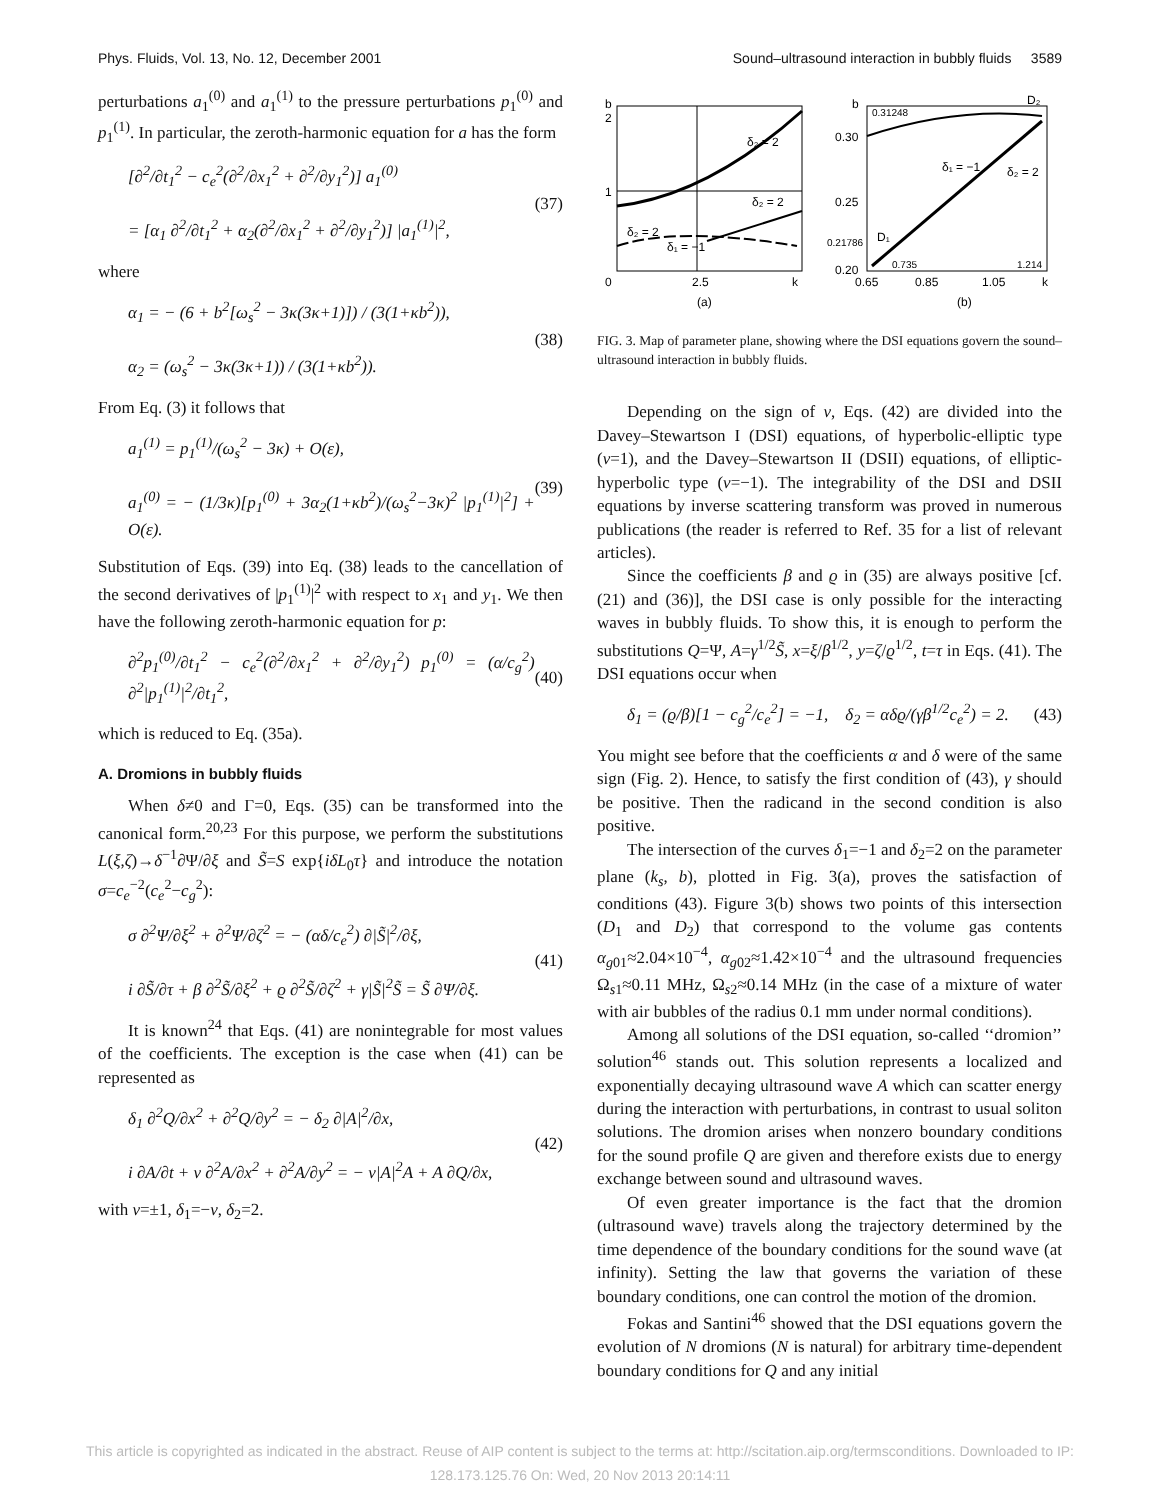Phys. Fluids, Vol. 13, No. 12, December 2001 Sound–ultrasound interaction in bubbly fluids 3589
perturbations a<sub>1</sub><sup>(0)</sup> and a<sub>1</sub><sup>(1)</sup> to the pressure perturbations p<sub>1</sub><sup>(0)</sup> and p<sub>1</sub><sup>(1)</sup>. In particular, the zeroth-harmonic equation for a has the form
[∂<sup>2</sup>/∂t<sub>1</sub><sup>2</sup> − c<sub>e</sub><sup>2</sup>(∂<sup>2</sup>/∂x<sub>1</sub><sup>2</sup> + ∂<sup>2</sup>/∂y<sub>1</sub><sup>2</sup>)] a<sub>1</sub><sup>(0)</sup>
= [α<sub>1</sub> ∂<sup>2</sup>/∂t<sub>1</sub><sup>2</sup> + α<sub>2</sub>(∂<sup>2</sup>/∂x<sub>1</sub><sup>2</sup> + ∂<sup>2</sup>/∂y<sub>1</sub><sup>2</sup>)] |a<sub>1</sub><sup>(1)</sup>|<sup>2</sup>,
(37)
where
α<sub>1</sub> = − (6 + b<sup>2</sup>[ω<sub>s</sub><sup>2</sup> − 3κ(3κ+1)]) / (3(1+κb<sup>2</sup>)),
α<sub>2</sub> = (ω<sub>s</sub><sup>2</sup> − 3κ(3κ+1)) / (3(1+κb<sup>2</sup>)).
(38)
From Eq. (3) it follows that
a<sub>1</sub><sup>(1)</sup> = p<sub>1</sub><sup>(1)</sup>/(ω<sub>s</sub><sup>2</sup> − 3κ) + O(ε),
a<sub>1</sub><sup>(0)</sup> = − (1/3κ)[p<sub>1</sub><sup>(0)</sup> + 3α<sub>2</sub>(1+κb<sup>2</sup>)/(ω<sub>s</sub><sup>2</sup>−3κ)<sup>2</sup> |p<sub>1</sub><sup>(1)</sup>|<sup>2</sup>] + O(ε).
(39)
Substitution of Eqs. (39) into Eq. (38) leads to the cancellation of the second derivatives of |p<sub>1</sub><sup>(1)</sup>|<sup>2</sup> with respect to x<sub>1</sub> and y<sub>1</sub>. We then have the following zeroth-harmonic equation for p:
∂<sup>2</sup>p<sub>1</sub><sup>(0)</sup>/∂t<sub>1</sub><sup>2</sup> − c<sub>e</sub><sup>2</sup>(∂<sup>2</sup>/∂x<sub>1</sub><sup>2</sup> + ∂<sup>2</sup>/∂y<sub>1</sub><sup>2</sup>) p<sub>1</sub><sup>(0)</sup> = (α/c<sub>g</sub><sup>2</sup>) ∂<sup>2</sup>|p<sub>1</sub><sup>(1)</sup>|<sup>2</sup>/∂t<sub>1</sub><sup>2</sup>,
(40)
which is reduced to Eq. (35a).
A. Dromions in bubbly fluids
When δ≠0 and Γ=0, Eqs. (35) can be transformed into the canonical form.<sup>20,23</sup> For this purpose, we perform the substitutions L(ξ,ζ)→δ<sup>−1</sup>∂Ψ/∂ξ and S̃=S exp{iδL<sub>0</sub>τ} and introduce the notation σ=c<sub>e</sub><sup>−2</sup>(c<sub>e</sub><sup>2</sup>−c<sub>g</sub><sup>2</sup>):
σ ∂<sup>2</sup>Ψ/∂ξ<sup>2</sup> + ∂<sup>2</sup>Ψ/∂ζ<sup>2</sup> = − (αδ/c<sub>e</sub><sup>2</sup>) ∂|S̃|<sup>2</sup>/∂ξ,
i ∂S̃/∂τ + β ∂<sup>2</sup>S̃/∂ξ<sup>2</sup> + ϱ ∂<sup>2</sup>S̃/∂ζ<sup>2</sup> + γ|S̃|<sup>2</sup>S̃ = S̃ ∂Ψ/∂ξ.
(41)
It is known<sup>24</sup> that Eqs. (41) are nonintegrable for most values of the coefficients. The exception is the case when (41) can be represented as
δ<sub>1</sub> ∂<sup>2</sup>Q/∂x<sup>2</sup> + ∂<sup>2</sup>Q/∂y<sup>2</sup> = − δ<sub>2</sub> ∂|A|<sup>2</sup>/∂x,
i ∂A/∂t + ν ∂<sup>2</sup>A/∂x<sup>2</sup> + ∂<sup>2</sup>A/∂y<sup>2</sup> = − ν|A|<sup>2</sup>A + A ∂Q/∂x,
(42)
with ν=±1, δ<sub>1</sub>=−ν, δ<sub>2</sub>=2.
b
2
1
0
2.5
k
(a)
δ₂ = 2
δ₂ = 2
δ₂ = 2
δ₁ = −1
b
0.31248
D₂
0.30
0.25
0.21786
0.20
D₁
δ₁ = −1
δ₂ = 2
0.735
1.214
0.65
0.85
1.05
k
(b)
FIG. 3. Map of parameter plane, showing where the DSI equations govern the sound–ultrasound interaction in bubbly fluids.
Depending on the sign of ν, Eqs. (42) are divided into the Davey–Stewartson I (DSI) equations, of hyperbolic-elliptic type (ν=1), and the Davey–Stewartson II (DSII) equations, of elliptic-hyperbolic type (ν=−1). The integrability of the DSI and DSII equations by inverse scattering transform was proved in numerous publications (the reader is referred to Ref. 35 for a list of relevant articles).
Since the coefficients β and ϱ in (35) are always positive [cf. (21) and (36)], the DSI case is only possible for the interacting waves in bubbly fluids. To show this, it is enough to perform the substitutions Q=Ψ, A=γ<sup>1/2</sup>S̃, x=ξ/β<sup>1/2</sup>, y=ζ/ϱ<sup>1/2</sup>, t=τ in Eqs. (41). The DSI equations occur when
δ<sub>1</sub> = (ϱ/β)[1 − c<sub>g</sub><sup>2</sup>/c<sub>e</sub><sup>2</sup>] = −1, δ<sub>2</sub> = αδϱ/(γβ<sup>1/2</sup>c<sub>e</sub><sup>2</sup>) = 2.
(43)
You might see before that the coefficients α and δ were of the same sign (Fig. 2). Hence, to satisfy the first condition of (43), γ should be positive. Then the radicand in the second condition is also positive.
The intersection of the curves δ<sub>1</sub>=−1 and δ<sub>2</sub>=2 on the parameter plane (k<sub>s</sub>, b), plotted in Fig. 3(a), proves the satisfaction of conditions (43). Figure 3(b) shows two points of this intersection (D<sub>1</sub> and D<sub>2</sub>) that correspond to the volume gas contents α<sub>g01</sub>≈2.04×10<sup>−4</sup>, α<sub>g02</sub>≈1.42×10<sup>−4</sup> and the ultrasound frequencies Ω<sub>s1</sub>≈0.11 MHz, Ω<sub>s2</sub>≈0.14 MHz (in the case of a mixture of water with air bubbles of the radius 0.1 mm under normal conditions).
Among all solutions of the DSI equation, so-called ‘‘dromion’’ solution<sup>46</sup> stands out. This solution represents a localized and exponentially decaying ultrasound wave A which can scatter energy during the interaction with perturbations, in contrast to usual soliton solutions. The dromion arises when nonzero boundary conditions for the sound profile Q are given and therefore exists due to energy exchange between sound and ultrasound waves.
Of even greater importance is the fact that the dromion (ultrasound wave) travels along the trajectory determined by the time dependence of the boundary conditions for the sound wave (at infinity). Setting the law that governs the variation of these boundary conditions, one can control the motion of the dromion.
Fokas and Santini<sup>46</sup> showed that the DSI equations govern the evolution of N dromions (N is natural) for arbitrary time-dependent boundary conditions for Q and any initial
This article is copyrighted as indicated in the abstract. Reuse of AIP content is subject to the terms at: http://scitation.aip.org/termsconditions. Downloaded to IP:
128.173.125.76 On: Wed, 20 Nov 2013 20:14:11